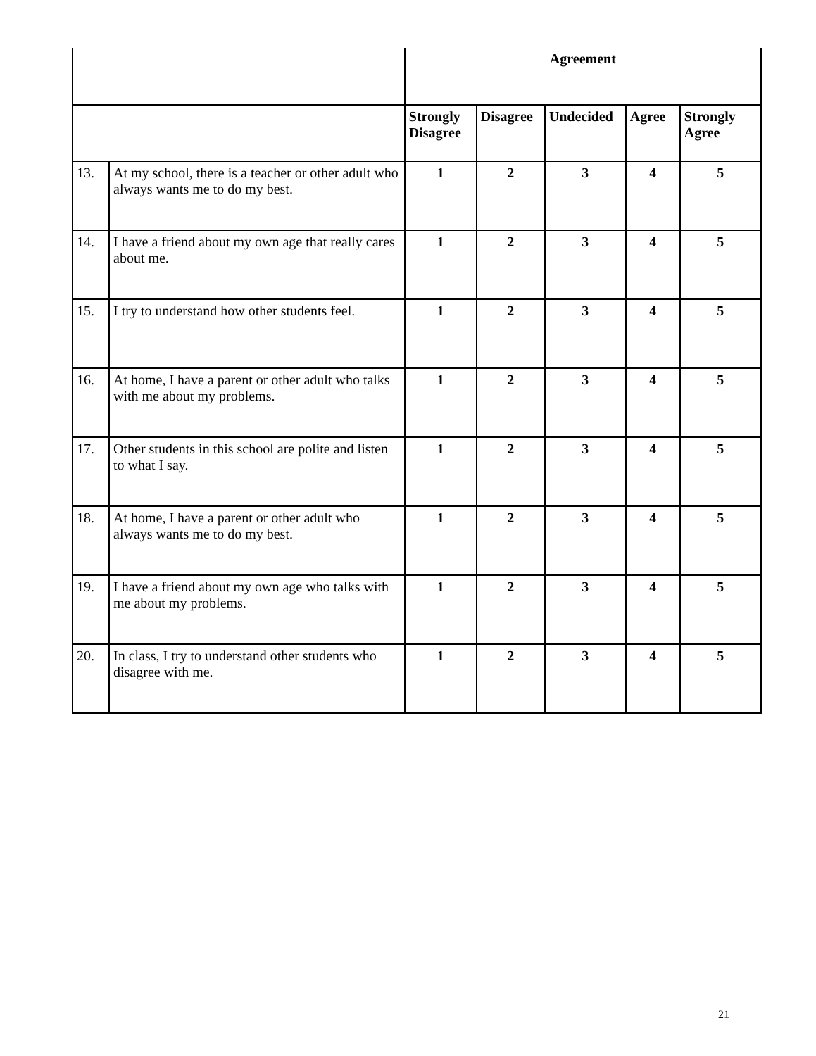| | | Agreement | | | | |
| --- | --- | --- | --- | --- | --- | --- |
| | | Strongly Disagree | Disagree | Undecided | Agree | Strongly Agree |
| 13. | At my school, there is a teacher or other adult who always wants me to do my best. | 1 | 2 | 3 | 4 | 5 |
| 14. | I have a friend about my own age that really cares about me. | 1 | 2 | 3 | 4 | 5 |
| 15. | I try to understand how other students feel. | 1 | 2 | 3 | 4 | 5 |
| 16. | At home, I have a parent or other adult who talks with me about my problems. | 1 | 2 | 3 | 4 | 5 |
| 17. | Other students in this school are polite and listen to what I say. | 1 | 2 | 3 | 4 | 5 |
| 18. | At home, I have a parent or other adult who always wants me to do my best. | 1 | 2 | 3 | 4 | 5 |
| 19. | I have a friend about my own age who talks with me about my problems. | 1 | 2 | 3 | 4 | 5 |
| 20. | In class, I try to understand other students who disagree with me. | 1 | 2 | 3 | 4 | 5 |
21